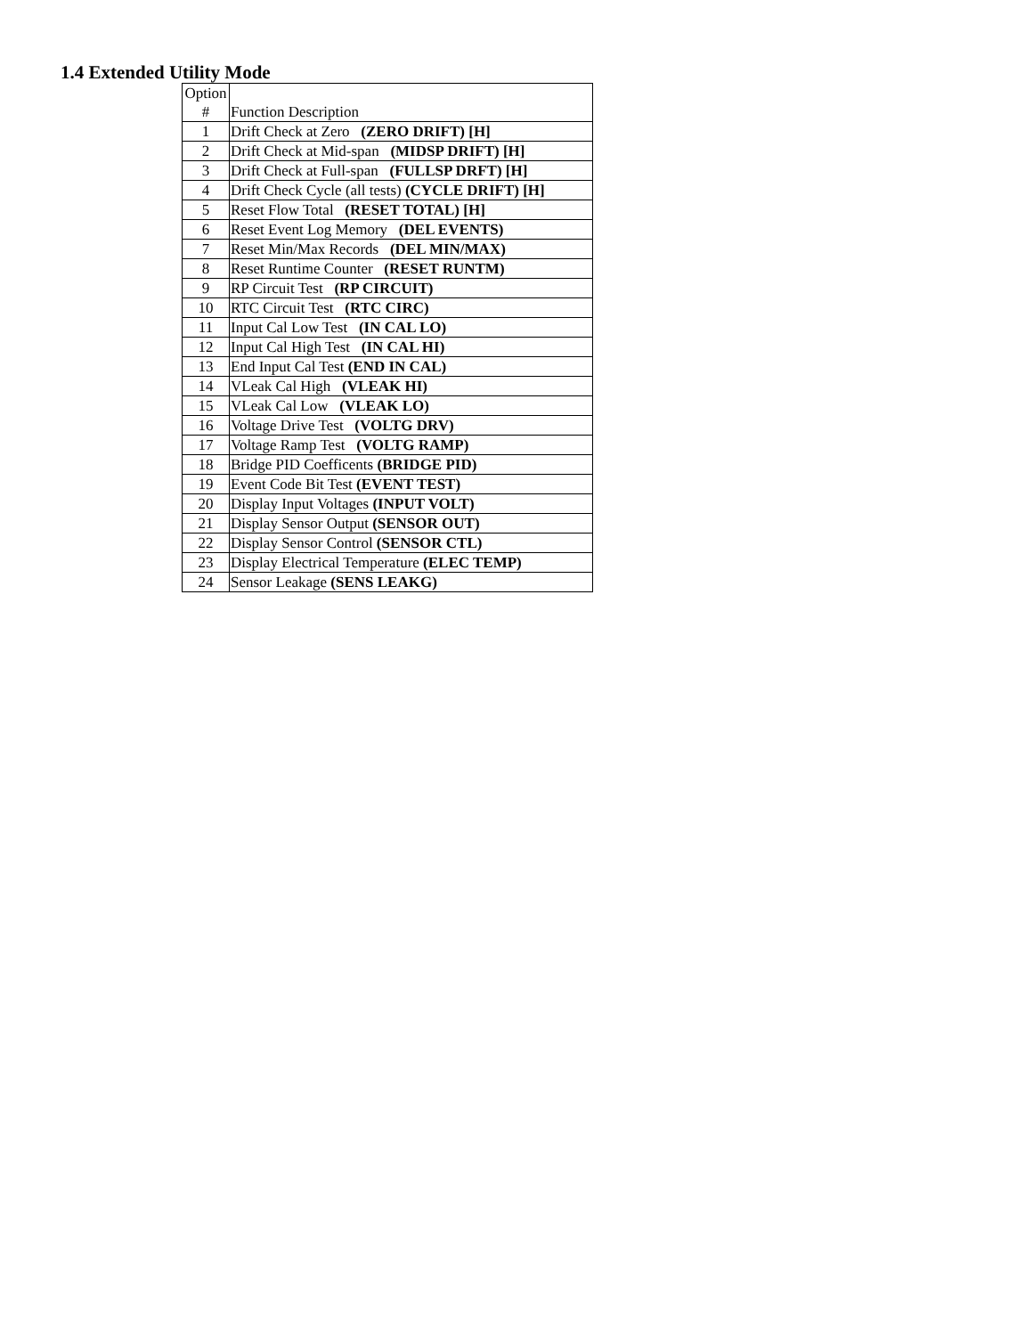1.4 Extended Utility Mode
| Option # | Function Description |
| --- | --- |
| 1 | Drift Check at Zero (ZERO DRIFT) [H] |
| 2 | Drift Check at Mid-span (MIDSP DRIFT) [H] |
| 3 | Drift Check at Full-span (FULLSP DRFT) [H] |
| 4 | Drift Check Cycle (all tests) (CYCLE DRIFT) [H] |
| 5 | Reset Flow Total (RESET TOTAL) [H] |
| 6 | Reset Event Log Memory (DEL EVENTS) |
| 7 | Reset Min/Max Records (DEL MIN/MAX) |
| 8 | Reset Runtime Counter (RESET RUNTM) |
| 9 | RP Circuit Test (RP CIRCUIT) |
| 10 | RTC Circuit Test (RTC CIRC) |
| 11 | Input Cal Low Test (IN CAL LO) |
| 12 | Input Cal High Test (IN CAL HI) |
| 13 | End Input Cal Test (END IN CAL) |
| 14 | VLeak Cal High (VLEAK HI) |
| 15 | VLeak Cal Low (VLEAK LO) |
| 16 | Voltage Drive Test (VOLTG DRV) |
| 17 | Voltage Ramp Test (VOLTG RAMP) |
| 18 | Bridge PID Coefficents (BRIDGE PID) |
| 19 | Event Code Bit Test (EVENT TEST) |
| 20 | Display Input Voltages (INPUT VOLT) |
| 21 | Display Sensor Output (SENSOR OUT) |
| 22 | Display Sensor Control (SENSOR CTL) |
| 23 | Display Electrical Temperature (ELEC TEMP) |
| 24 | Sensor Leakage (SENS LEAKG) |